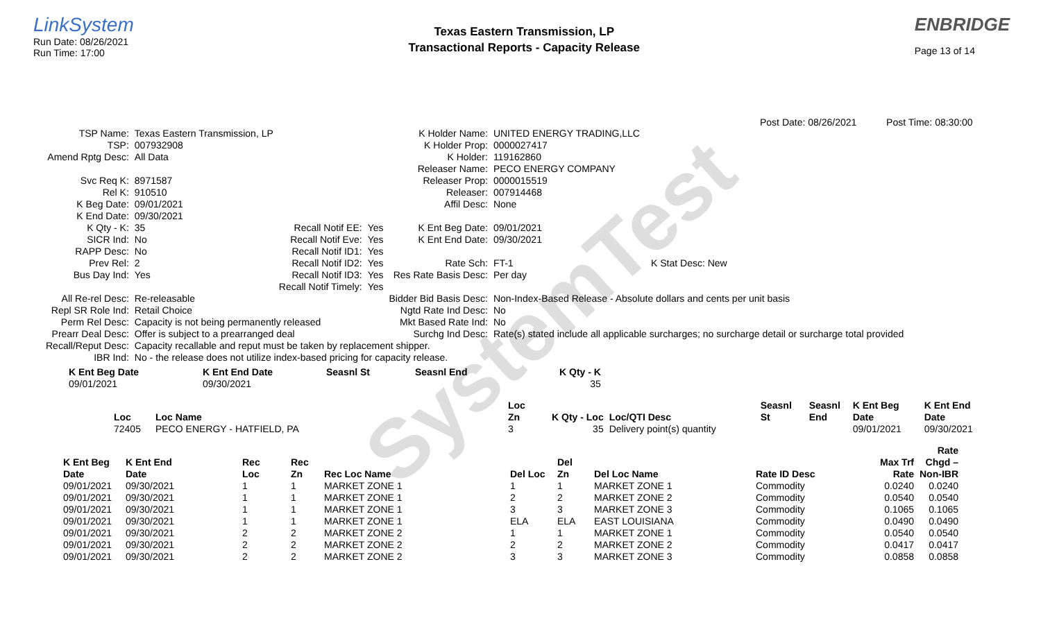SystemTest
LinkSystem
Run Date: 08/26/2021
Run Time: 17:00
Texas Eastern Transmission, LP
Transactional Reports - Capacity Release
ENBRIDGE
Page 13 of 14
Post Date: 08/26/2021 Post Time: 08:30:00
| TSP Name: | Texas Eastern Transmission, LP | | | K Holder Name: | UNITED ENERGY TRADING,LLC |
| TSP: | 007932908 | | | K Holder Prop: | 0000027417 |
| Amend Rptg Desc: | All Data | | | K Holder: | 119162860 |
| | | | | Releaser Name: | PECO ENERGY COMPANY |
| Svc Req K: | 8971587 | | | Releaser Prop: | 0000015519 |
| Rel K: | 910510 | | | Releaser: | 007914468 |
| K Beg Date: | 09/01/2021 | | | Affil Desc: | None |
| K End Date: | 09/30/2021 | | | | |
| K Qty - K: | 35 | Recall Notif EE: | Yes | K Ent Beg Date: | 09/01/2021 |
| SICR Ind: | No | Recall Notif Eve: | Yes | K Ent End Date: | 09/30/2021 |
| RAPP Desc: | No | Recall Notif ID1: | Yes | | |
| Prev Rel: | 2 | Recall Notif ID2: | Yes | Rate Sch: | FT-1 K Stat Desc: New |
| Bus Day Ind: | Yes | Recall Notif ID3: | Yes | Res Rate Basis Desc: | Per day |
| | | Recall Notif Timely: | Yes | | |
| All Re-rel Desc: | Re-releasable | | | Bidder Bid Basis Desc: | Non-Index-Based Release - Absolute dollars and cents per unit basis |
| Repl SR Role Ind: | Retail Choice | | | Ngtd Rate Ind Desc: | No |
| Perm Rel Desc: | Capacity is not being permanently released | | | Mkt Based Rate Ind: | No |
| Prearr Deal Desc: | Offer is subject to a prearranged deal | | | Surchg Ind Desc: | Rate(s) stated include all applicable surcharges; no surcharge detail or surcharge total provided |
| Recall/Reput Desc: | Capacity recallable and reput must be taken by replacement shipper. | | | | |
| IBR Ind: | No - the release does not utilize index-based pricing for capacity release. | | | | |
| K Ent Beg Date | K Ent End Date | Seasnl St | Seasnl End | K Qty - K |
| --- | --- | --- | --- | --- |
| 09/01/2021 | 09/30/2021 | | | 35 |
| Loc | Loc Name | Loc Zn | K Qty - Loc | Loc/QTI Desc | Seasnl St | Seasnl End | K Ent Beg Date | K Ent End Date |
| --- | --- | --- | --- | --- | --- | --- | --- | --- |
| 72405 | PECO ENERGY - HATFIELD, PA | 3 | 35 | Delivery point(s) quantity | | | 09/01/2021 | 09/30/2021 |
| K Ent Beg Date | K Ent End Date | Rec Loc | Rec Zn | Rec Loc Name | Del Loc | Del Zn | Del Loc Name | Rate ID Desc | Max Trf Rate | Rate Chgd – Non-IBR |
| --- | --- | --- | --- | --- | --- | --- | --- | --- | --- | --- |
| 09/01/2021 | 09/30/2021 | 1 | 1 | MARKET ZONE 1 | 1 | 1 | MARKET ZONE 1 | Commodity | 0.0240 | 0.0240 |
| 09/01/2021 | 09/30/2021 | 1 | 1 | MARKET ZONE 1 | 2 | 2 | MARKET ZONE 2 | Commodity | 0.0540 | 0.0540 |
| 09/01/2021 | 09/30/2021 | 1 | 1 | MARKET ZONE 1 | 3 | 3 | MARKET ZONE 3 | Commodity | 0.1065 | 0.1065 |
| 09/01/2021 | 09/30/2021 | 1 | 1 | MARKET ZONE 1 | ELA | ELA | EAST LOUISIANA | Commodity | 0.0490 | 0.0490 |
| 09/01/2021 | 09/30/2021 | 2 | 2 | MARKET ZONE 2 | 1 | 1 | MARKET ZONE 1 | Commodity | 0.0540 | 0.0540 |
| 09/01/2021 | 09/30/2021 | 2 | 2 | MARKET ZONE 2 | 2 | 2 | MARKET ZONE 2 | Commodity | 0.0417 | 0.0417 |
| 09/01/2021 | 09/30/2021 | 2 | 2 | MARKET ZONE 2 | 3 | 3 | MARKET ZONE 3 | Commodity | 0.0858 | 0.0858 |